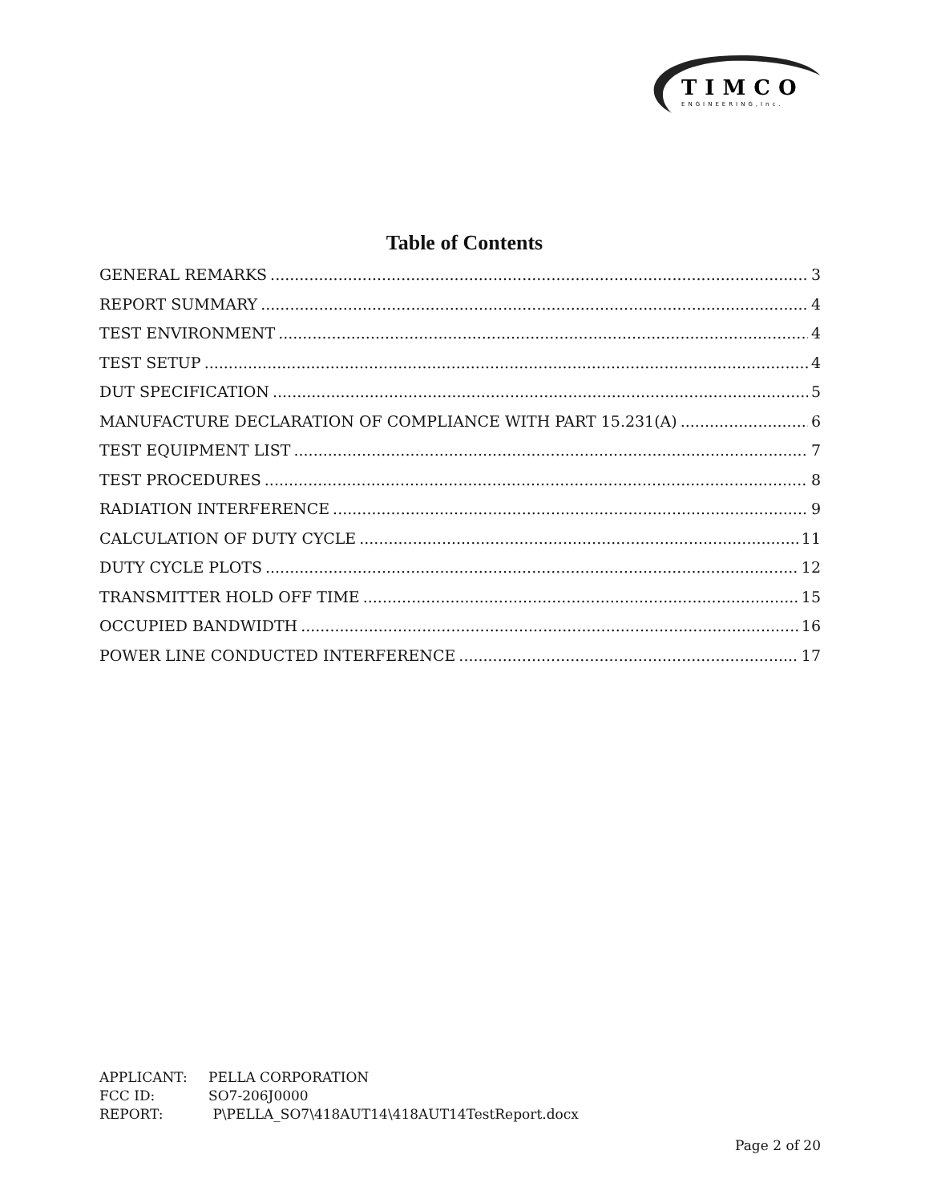TIMCO
ENGINEERING,Inc.
Table of Contents
GENERAL REMARKS 3
REPORT SUMMARY 4
TEST ENVIRONMENT 4
TEST SETUP 4
DUT SPECIFICATION 5
MANUFACTURE DECLARATION OF COMPLIANCE WITH PART 15.231(A) 6
TEST EQUIPMENT LIST 7
TEST PROCEDURES 8
RADIATION INTERFERENCE 9
CALCULATION OF DUTY CYCLE 11
DUTY CYCLE PLOTS 12
TRANSMITTER HOLD OFF TIME 15
OCCUPIED BANDWIDTH 16
POWER LINE CONDUCTED INTERFERENCE 17
APPLICANT: PELLA CORPORATION
FCC ID: SO7-206J0000
REPORT: P\PELLA_SO7\418AUT14\418AUT14TestReport.docx
Page 2 of 20